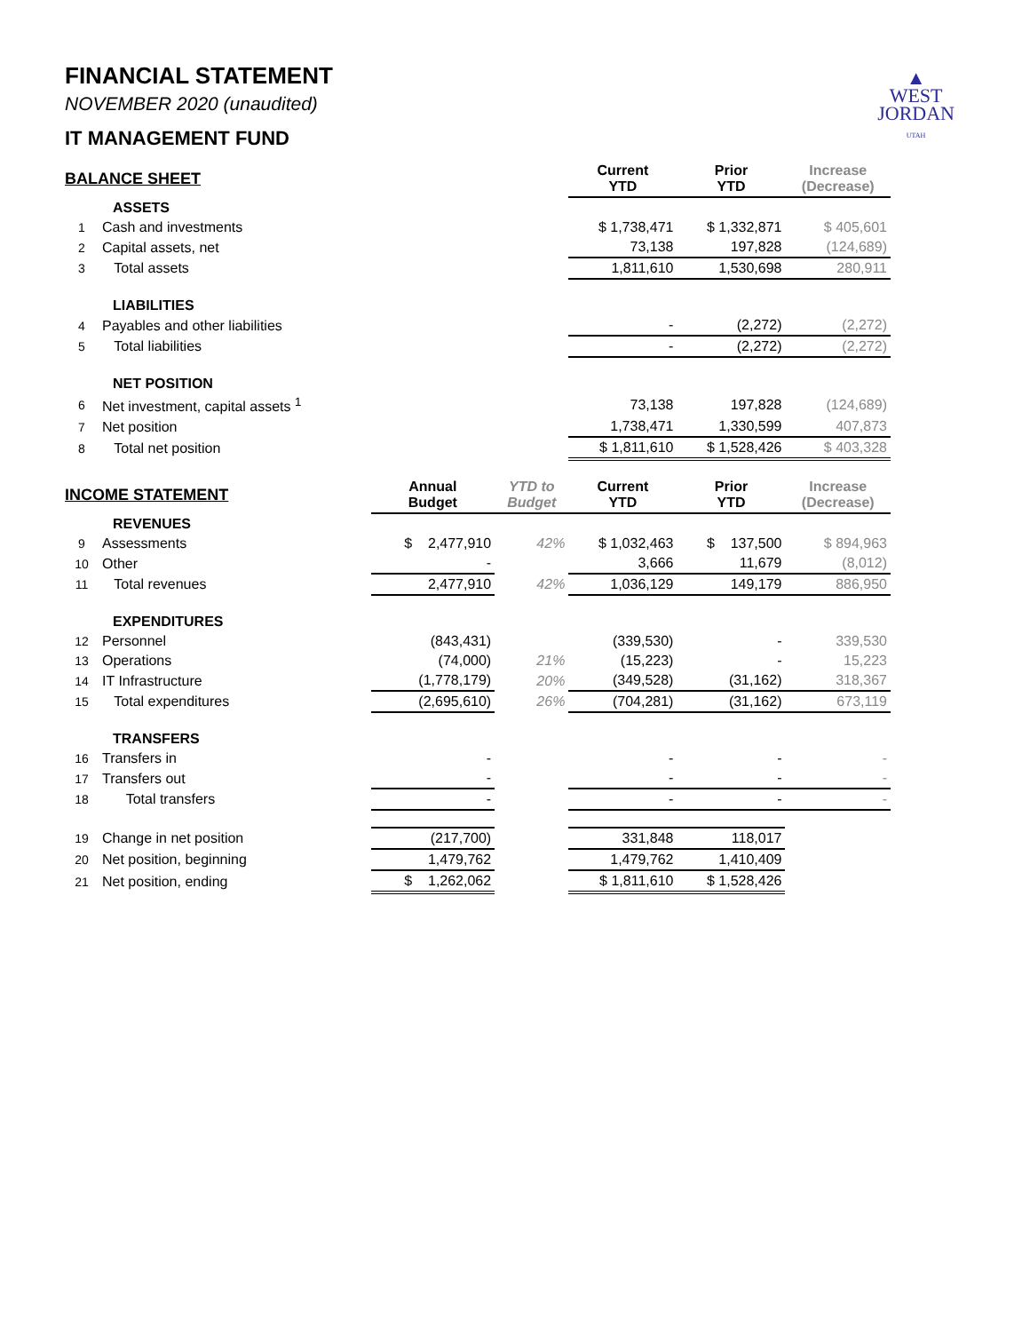▲
WEST
JORDAN
UTAH
FINANCIAL STATEMENT
NOVEMBER 2020 (unaudited)
IT MANAGEMENT FUND
| BALANCE SHEET | | | | Current YTD | Prior YTD | Increase (Decrease) |
| --- | --- | --- | --- | --- | --- | --- |
| | ASSETS | | | | | |
| 1 | Cash and investments | | | $ 1,738,471 | $ 1,332,871 | $ 405,601 |
| 2 | Capital assets, net | | | 73,138 | 197,828 | (124,689) |
| 3 | Total assets | | | 1,811,610 | 1,530,698 | 280,911 |
| | LIABILITIES | | | | | |
| 4 | Payables and other liabilities | | | - | (2,272) | (2,272) |
| 5 | Total liabilities | | | - | (2,272) | (2,272) |
| | NET POSITION | | | | | |
| 6 | Net investment, capital assets <sup>1</sup> | | | 73,138 | 197,828 | (124,689) |
| 7 | Net position | | | 1,738,471 | 1,330,599 | 407,873 |
| 8 | Total net position | | | $ 1,811,610 | $ 1,528,426 | $ 403,328 |
| INCOME STATEMENT | | Annual Budget | YTD to Budget | Current YTD | Prior YTD | Increase (Decrease) |
| | REVENUES | | | | | |
| 9 | Assessments | $ 2,477,910 | 42% | $ 1,032,463 | $ 137,500 | $ 894,963 |
| 10 | Other | - | | 3,666 | 11,679 | (8,012) |
| 11 | Total revenues | 2,477,910 | 42% | 1,036,129 | 149,179 | 886,950 |
| | EXPENDITURES | | | | | |
| 12 | Personnel | (843,431) | | (339,530) | - | 339,530 |
| 13 | Operations | (74,000) | 21% | (15,223) | - | 15,223 |
| 14 | IT Infrastructure | (1,778,179) | 20% | (349,528) | (31,162) | 318,367 |
| 15 | Total expenditures | (2,695,610) | 26% | (704,281) | (31,162) | 673,119 |
| | TRANSFERS | | | | | |
| 16 | Transfers in | - | | - | - | - |
| 17 | Transfers out | - | | - | - | - |
| 18 | Total transfers | - | | - | - | - |
| 19 | Change in net position | (217,700) | | 331,848 | 118,017 | |
| 20 | Net position, beginning | 1,479,762 | | 1,479,762 | 1,410,409 | |
| 21 | Net position, ending | $ 1,262,062 | | $ 1,811,610 | $ 1,528,426 | |